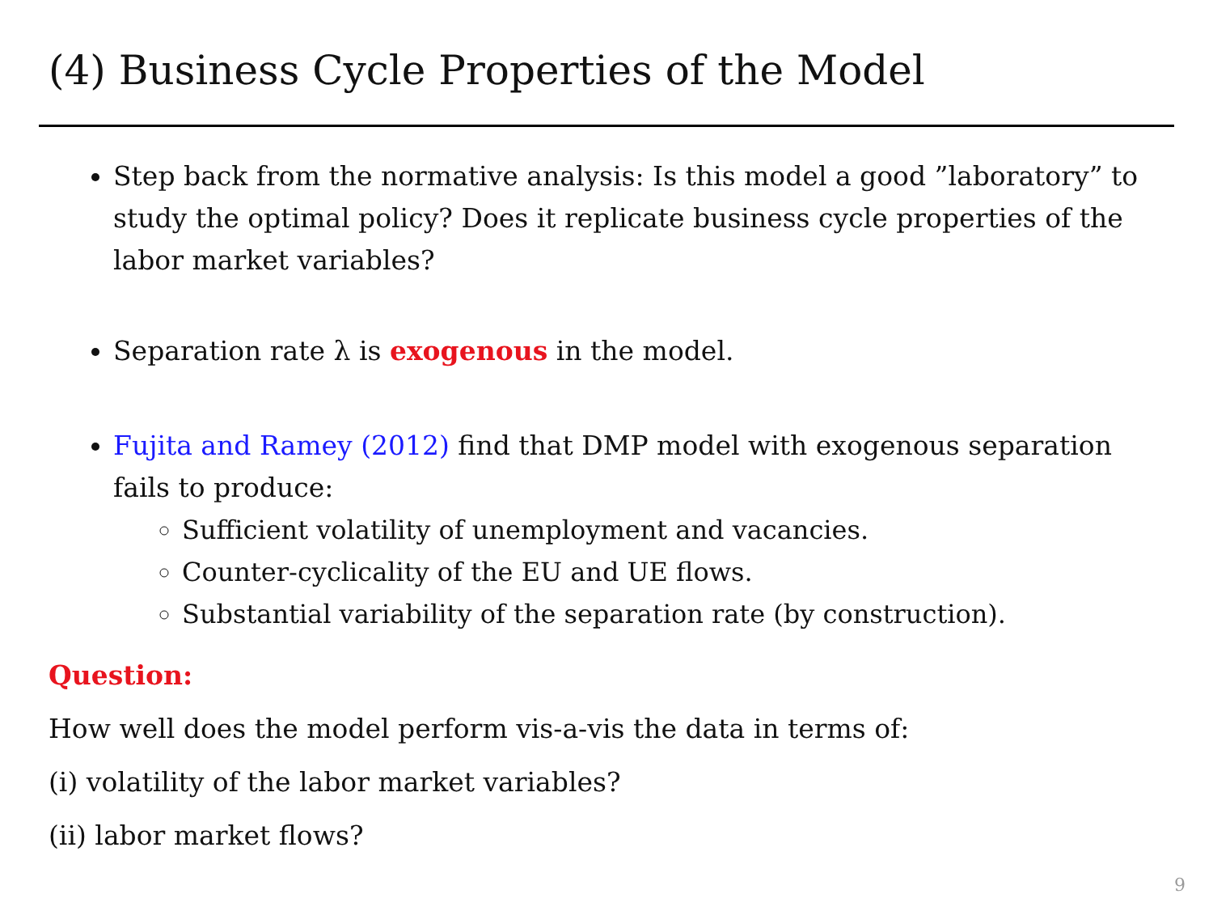(4) Business Cycle Properties of the Model
Step back from the normative analysis: Is this model a good ”laboratory” to study the optimal policy? Does it replicate business cycle properties of the labor market variables?
Separation rate λ is exogenous in the model.
Fujita and Ramey (2012) find that DMP model with exogenous separation fails to produce:
Sufficient volatility of unemployment and vacancies.
Counter-cyclicality of the EU and UE flows.
Substantial variability of the separation rate (by construction).
Question:
How well does the model perform vis-a-vis the data in terms of:
(i) volatility of the labor market variables?
(ii) labor market flows?
9